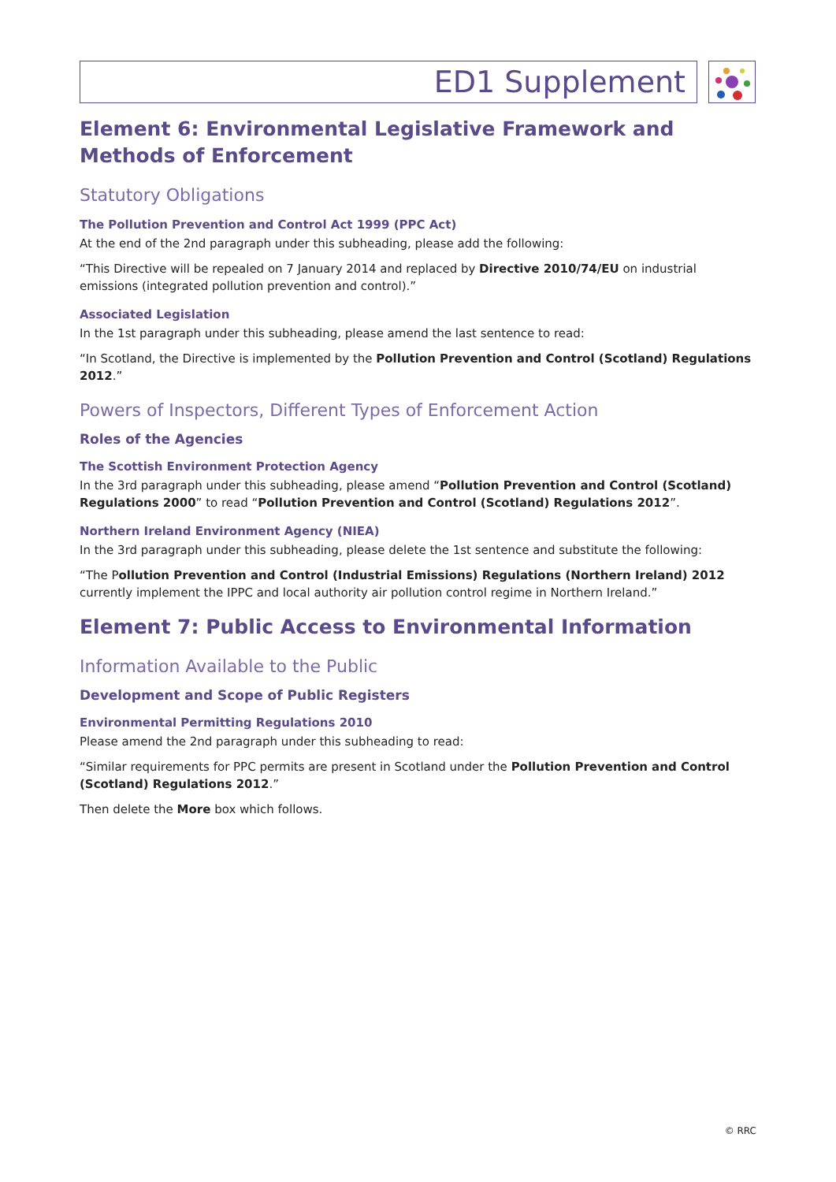ED1 Supplement
Element 6: Environmental Legislative Framework and Methods of Enforcement
Statutory Obligations
The Pollution Prevention and Control Act 1999 (PPC Act)
At the end of the 2nd paragraph under this subheading, please add the following:
“This Directive will be repealed on 7 January 2014 and replaced by Directive 2010/74/EU on industrial emissions (integrated pollution prevention and control).”
Associated Legislation
In the 1st paragraph under this subheading, please amend the last sentence to read:
“In Scotland, the Directive is implemented by the Pollution Prevention and Control (Scotland) Regulations 2012.”
Powers of Inspectors, Different Types of Enforcement Action
Roles of the Agencies
The Scottish Environment Protection Agency
In the 3rd paragraph under this subheading, please amend “Pollution Prevention and Control (Scotland) Regulations 2000” to read “Pollution Prevention and Control (Scotland) Regulations 2012”.
Northern Ireland Environment Agency (NIEA)
In the 3rd paragraph under this subheading, please delete the 1st sentence and substitute the following:
“The Pollution Prevention and Control (Industrial Emissions) Regulations (Northern Ireland) 2012 currently implement the IPPC and local authority air pollution control regime in Northern Ireland.”
Element 7: Public Access to Environmental Information
Information Available to the Public
Development and Scope of Public Registers
Environmental Permitting Regulations 2010
Please amend the 2nd paragraph under this subheading to read:
“Similar requirements for PPC permits are present in Scotland under the Pollution Prevention and Control (Scotland) Regulations 2012.”
Then delete the More box which follows.
© RRC